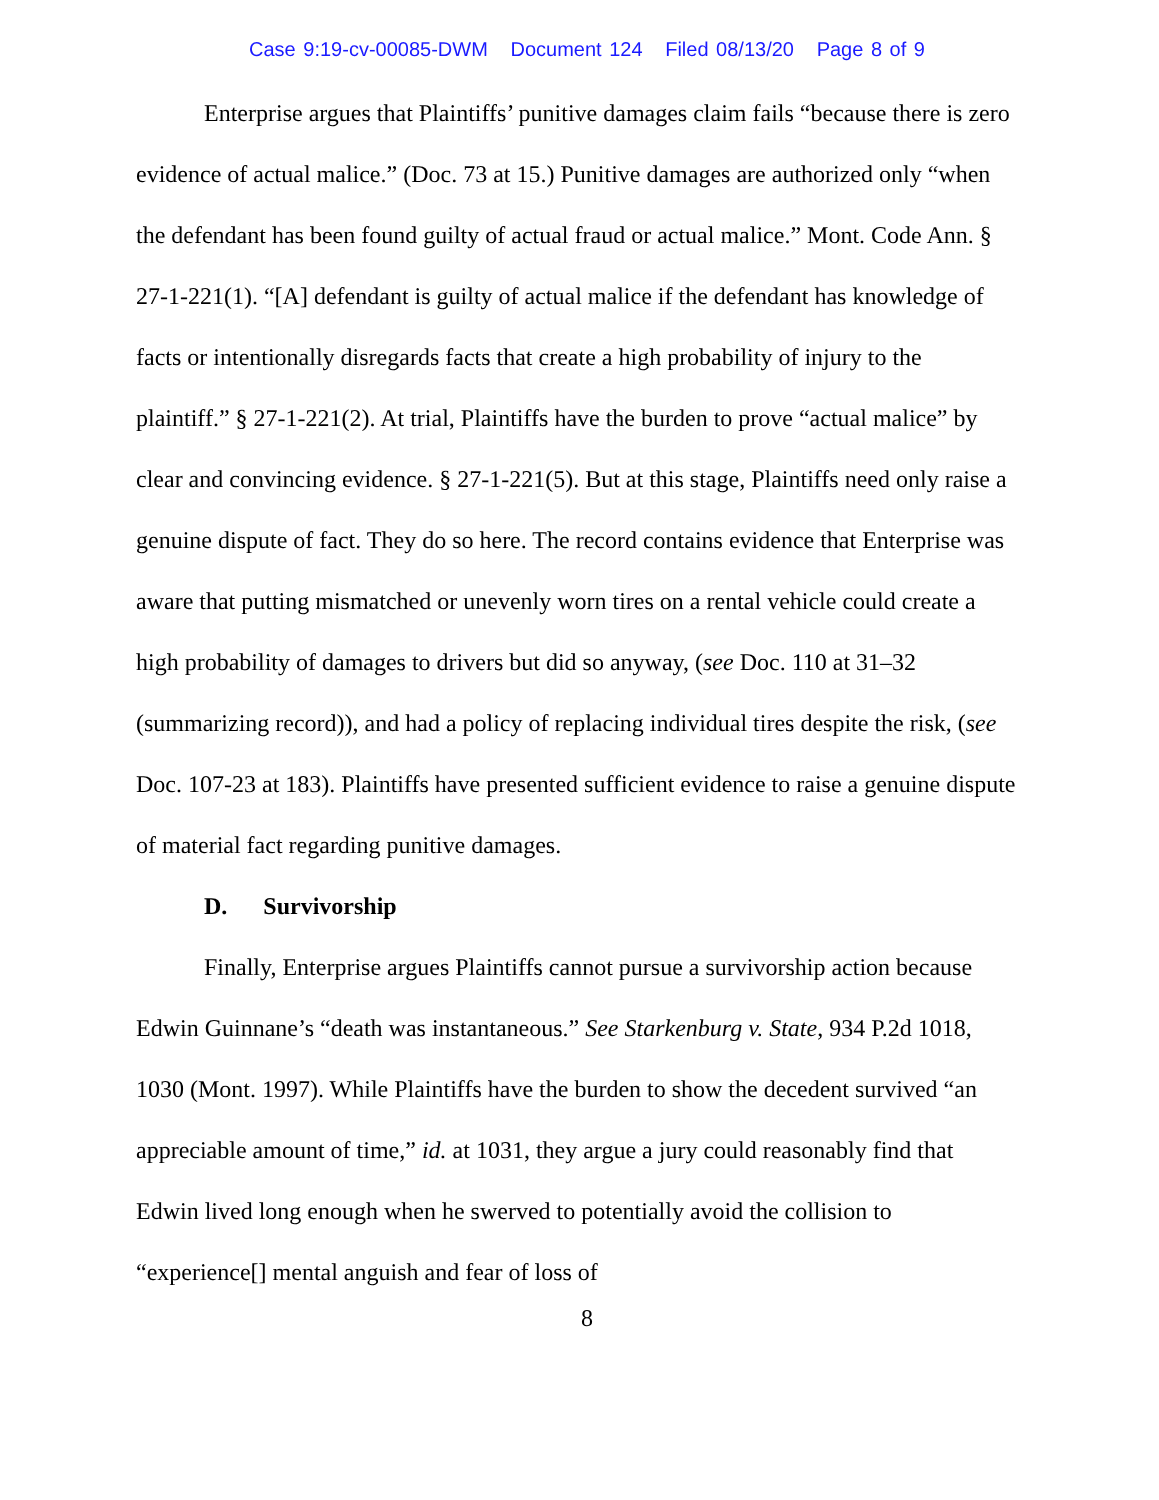Case 9:19-cv-00085-DWM Document 124 Filed 08/13/20 Page 8 of 9
Enterprise argues that Plaintiffs’ punitive damages claim fails “because there is zero evidence of actual malice.” (Doc. 73 at 15.) Punitive damages are authorized only “when the defendant has been found guilty of actual fraud or actual malice.” Mont. Code Ann. § 27-1-221(1). “[A] defendant is guilty of actual malice if the defendant has knowledge of facts or intentionally disregards facts that create a high probability of injury to the plaintiff.” § 27-1-221(2). At trial, Plaintiffs have the burden to prove “actual malice” by clear and convincing evidence. § 27-1-221(5). But at this stage, Plaintiffs need only raise a genuine dispute of fact. They do so here. The record contains evidence that Enterprise was aware that putting mismatched or unevenly worn tires on a rental vehicle could create a high probability of damages to drivers but did so anyway, (see Doc. 110 at 31–32 (summarizing record)), and had a policy of replacing individual tires despite the risk, (see Doc. 107-23 at 183). Plaintiffs have presented sufficient evidence to raise a genuine dispute of material fact regarding punitive damages.
D. Survivorship
Finally, Enterprise argues Plaintiffs cannot pursue a survivorship action because Edwin Guinnane’s “death was instantaneous.” See Starkenburg v. State, 934 P.2d 1018, 1030 (Mont. 1997). While Plaintiffs have the burden to show the decedent survived “an appreciable amount of time,” id. at 1031, they argue a jury could reasonably find that Edwin lived long enough when he swerved to potentially avoid the collision to “experience[] mental anguish and fear of loss of
8